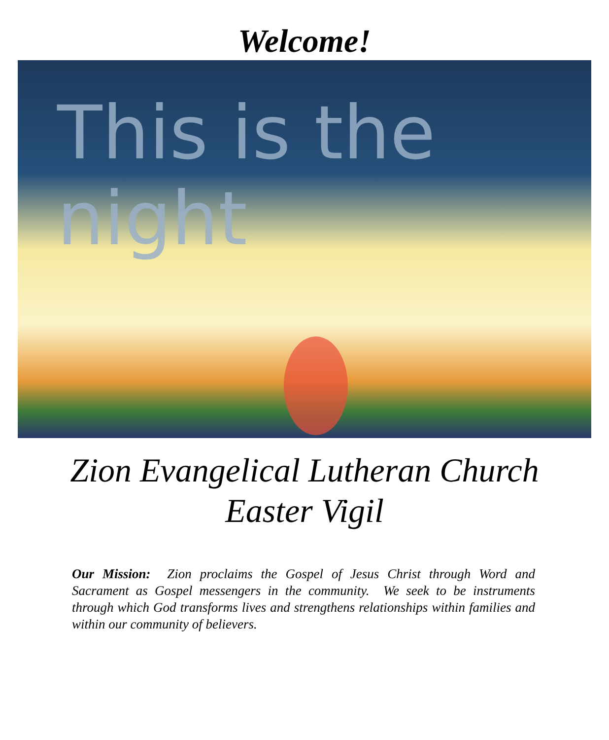Welcome!
This is the night
Zion Evangelical Lutheran Church
Easter Vigil
Our Mission: Zion proclaims the Gospel of Jesus Christ through Word and Sacrament as Gospel messengers in the community. We seek to be instruments through which God transforms lives and strengthens relationships within families and within our community of believers.